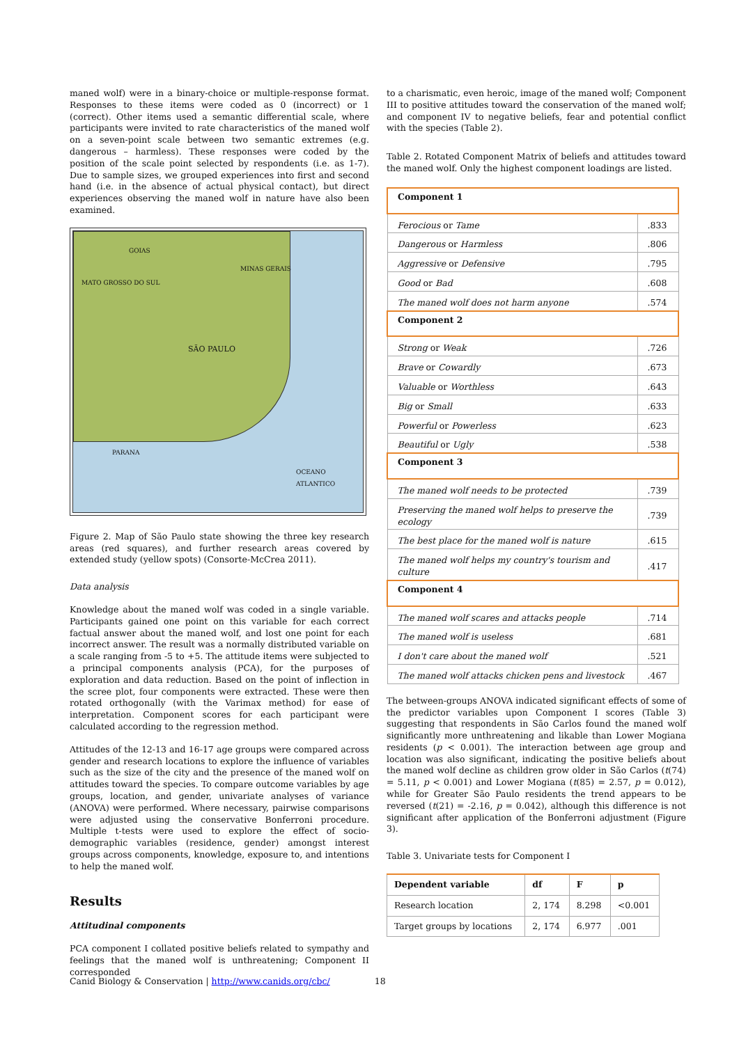maned wolf) were in a binary-choice or multiple-response format. Responses to these items were coded as 0 (incorrect) or 1 (correct). Other items used a semantic differential scale, where participants were invited to rate characteristics of the maned wolf on a seven-point scale between two semantic extremes (e.g. dangerous – harmless). These responses were coded by the position of the scale point selected by respondents (i.e. as 1-7). Due to sample sizes, we grouped experiences into first and second hand (i.e. in the absence of actual physical contact), but direct experiences observing the maned wolf in nature have also been examined.
GOIAS
MINAS GERAIS
MATO GROSSO DO SUL
SÃO PAULO
PARANA
OCEANO ATLANTICO
Figure 2. Map of São Paulo state showing the three key research areas (red squares), and further research areas covered by extended study (yellow spots) (Consorte-McCrea 2011).
Data analysis
Knowledge about the maned wolf was coded in a single variable. Participants gained one point on this variable for each correct factual answer about the maned wolf, and lost one point for each incorrect answer. The result was a normally distributed variable on a scale ranging from -5 to +5. The attitude items were subjected to a principal components analysis (PCA), for the purposes of exploration and data reduction. Based on the point of inflection in the scree plot, four components were extracted. These were then rotated orthogonally (with the Varimax method) for ease of interpretation. Component scores for each participant were calculated according to the regression method.
Attitudes of the 12-13 and 16-17 age groups were compared across gender and research locations to explore the influence of variables such as the size of the city and the presence of the maned wolf on attitudes toward the species. To compare outcome variables by age groups, location, and gender, univariate analyses of variance (ANOVA) were performed. Where necessary, pairwise comparisons were adjusted using the conservative Bonferroni procedure. Multiple t-tests were used to explore the effect of socio-demographic variables (residence, gender) amongst interest groups across components, knowledge, exposure to, and intentions to help the maned wolf.
Results
Attitudinal components
PCA component I collated positive beliefs related to sympathy and feelings that the maned wolf is unthreatening; Component II corresponded
to a charismatic, even heroic, image of the maned wolf; Component III to positive attitudes toward the conservation of the maned wolf; and component IV to negative beliefs, fear and potential conflict with the species (Table 2).
Table 2. Rotated Component Matrix of beliefs and attitudes toward the maned wolf. Only the highest component loadings are listed.
| Component 1 | |
| --- | --- |
| Ferocious or Tame | .833 |
| Dangerous or Harmless | .806 |
| Aggressive or Defensive | .795 |
| Good or Bad | .608 |
| The maned wolf does not harm anyone | .574 |
| Component 2 | |
| Strong or Weak | .726 |
| Brave or Cowardly | .673 |
| Valuable or Worthless | .643 |
| Big or Small | .633 |
| Powerful or Powerless | .623 |
| Beautiful or Ugly | .538 |
| Component 3 | |
| The maned wolf needs to be protected | .739 |
| Preserving the maned wolf helps to preserve the ecology | .739 |
| The best place for the maned wolf is nature | .615 |
| The maned wolf helps my country's tourism and culture | .417 |
| Component 4 | |
| The maned wolf scares and attacks people | .714 |
| The maned wolf is useless | .681 |
| I don't care about the maned wolf | .521 |
| The maned wolf attacks chicken pens and livestock | .467 |
The between-groups ANOVA indicated significant effects of some of the predictor variables upon Component I scores (Table 3) suggesting that respondents in São Carlos found the maned wolf significantly more unthreatening and likable than Lower Mogiana residents (p < 0.001). The interaction between age group and location was also significant, indicating the positive beliefs about the maned wolf decline as children grow older in São Carlos (t(74) = 5.11, p < 0.001) and Lower Mogiana (t(85) = 2.57, p = 0.012), while for Greater São Paulo residents the trend appears to be reversed (t(21) = -2.16, p = 0.042), although this difference is not significant after application of the Bonferroni adjustment (Figure 3).
Table 3. Univariate tests for Component I
| Dependent variable | df | F | p |
| --- | --- | --- | --- |
| Research location | 2, 174 | 8.298 | <0.001 |
| Target groups by locations | 2, 174 | 6.977 | .001 |
Canid Biology & Conservation | http://www.canids.org/cbc/ 18